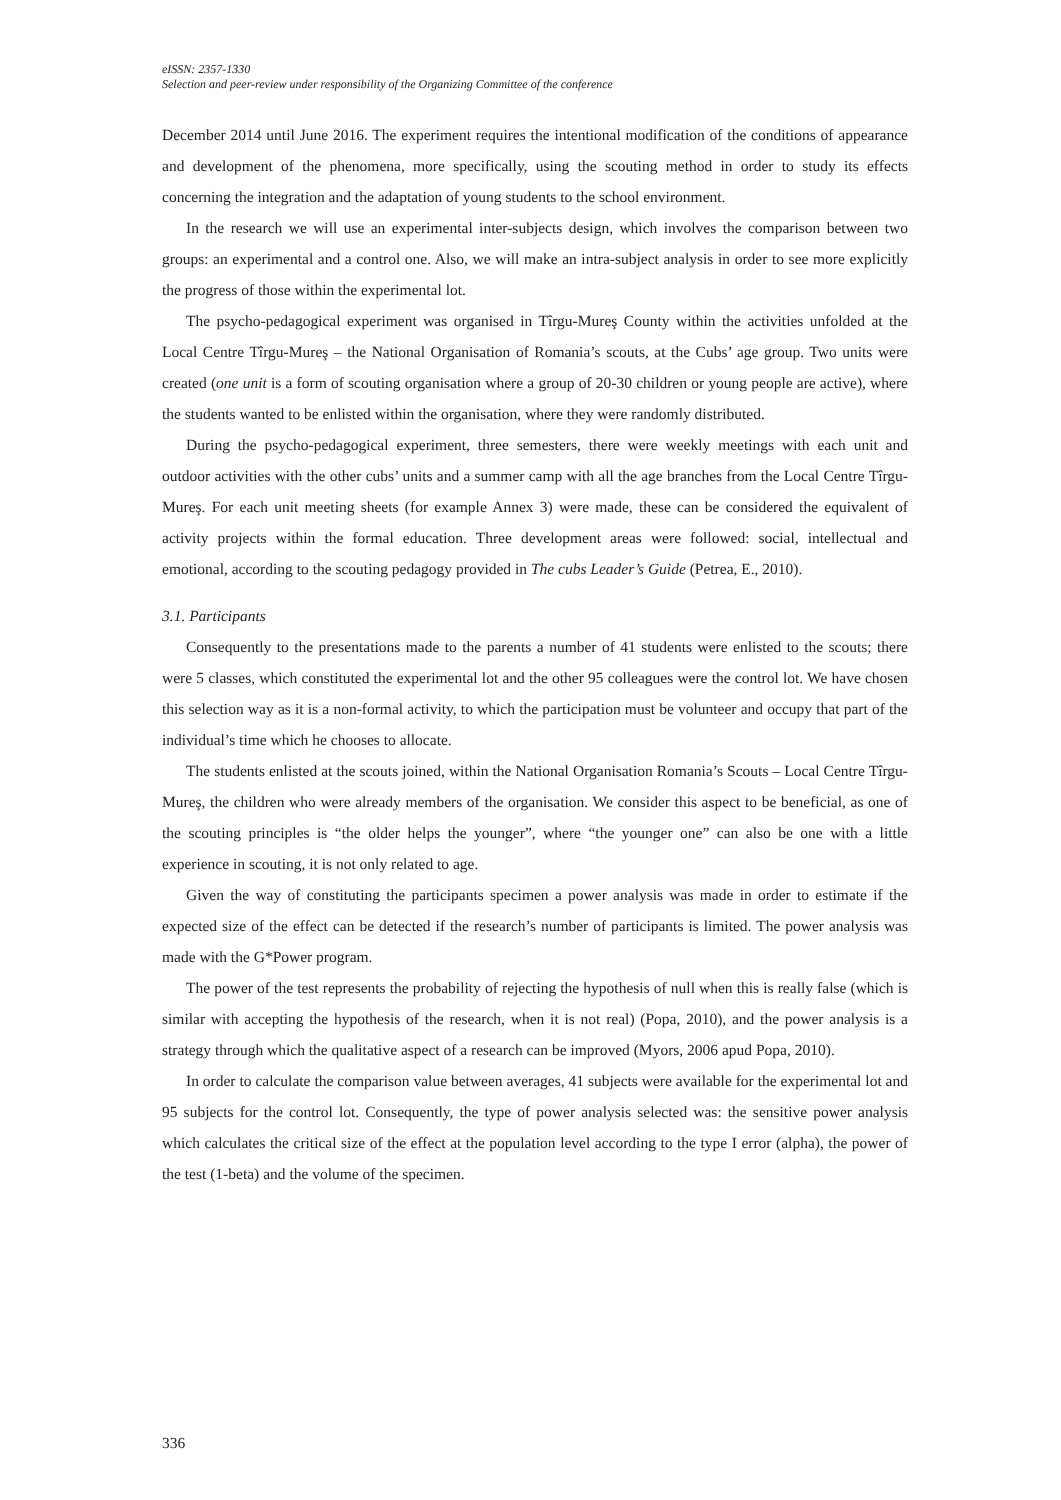eISSN: 2357-1330
Selection and peer-review under responsibility of the Organizing Committee of the conference
December 2014 until June 2016. The experiment requires the intentional modification of the conditions of appearance and development of the phenomena, more specifically, using the scouting method in order to study its effects concerning the integration and the adaptation of young students to the school environment.
In the research we will use an experimental inter-subjects design, which involves the comparison between two groups: an experimental and a control one. Also, we will make an intra-subject analysis in order to see more explicitly the progress of those within the experimental lot.
The psycho-pedagogical experiment was organised in Tîrgu-Mureş County within the activities unfolded at the Local Centre Tîrgu-Mureş – the National Organisation of Romania’s scouts, at the Cubs’ age group. Two units were created (one unit is a form of scouting organisation where a group of 20-30 children or young people are active), where the students wanted to be enlisted within the organisation, where they were randomly distributed.
During the psycho-pedagogical experiment, three semesters, there were weekly meetings with each unit and outdoor activities with the other cubs’ units and a summer camp with all the age branches from the Local Centre Tîrgu-Mureş. For each unit meeting sheets (for example Annex 3) were made, these can be considered the equivalent of activity projects within the formal education. Three development areas were followed: social, intellectual and emotional, according to the scouting pedagogy provided in The cubs Leader’s Guide (Petrea, E., 2010).
3.1. Participants
Consequently to the presentations made to the parents a number of 41 students were enlisted to the scouts; there were 5 classes, which constituted the experimental lot and the other 95 colleagues were the control lot. We have chosen this selection way as it is a non-formal activity, to which the participation must be volunteer and occupy that part of the individual’s time which he chooses to allocate.
The students enlisted at the scouts joined, within the National Organisation Romania’s Scouts – Local Centre Tîrgu-Mureş, the children who were already members of the organisation. We consider this aspect to be beneficial, as one of the scouting principles is “the older helps the younger”, where “the younger one” can also be one with a little experience in scouting, it is not only related to age.
Given the way of constituting the participants specimen a power analysis was made in order to estimate if the expected size of the effect can be detected if the research’s number of participants is limited. The power analysis was made with the G*Power program.
The power of the test represents the probability of rejecting the hypothesis of null when this is really false (which is similar with accepting the hypothesis of the research, when it is not real) (Popa, 2010), and the power analysis is a strategy through which the qualitative aspect of a research can be improved (Myors, 2006 apud Popa, 2010).
In order to calculate the comparison value between averages, 41 subjects were available for the experimental lot and 95 subjects for the control lot. Consequently, the type of power analysis selected was: the sensitive power analysis which calculates the critical size of the effect at the population level according to the type I error (alpha), the power of the test (1-beta) and the volume of the specimen.
336